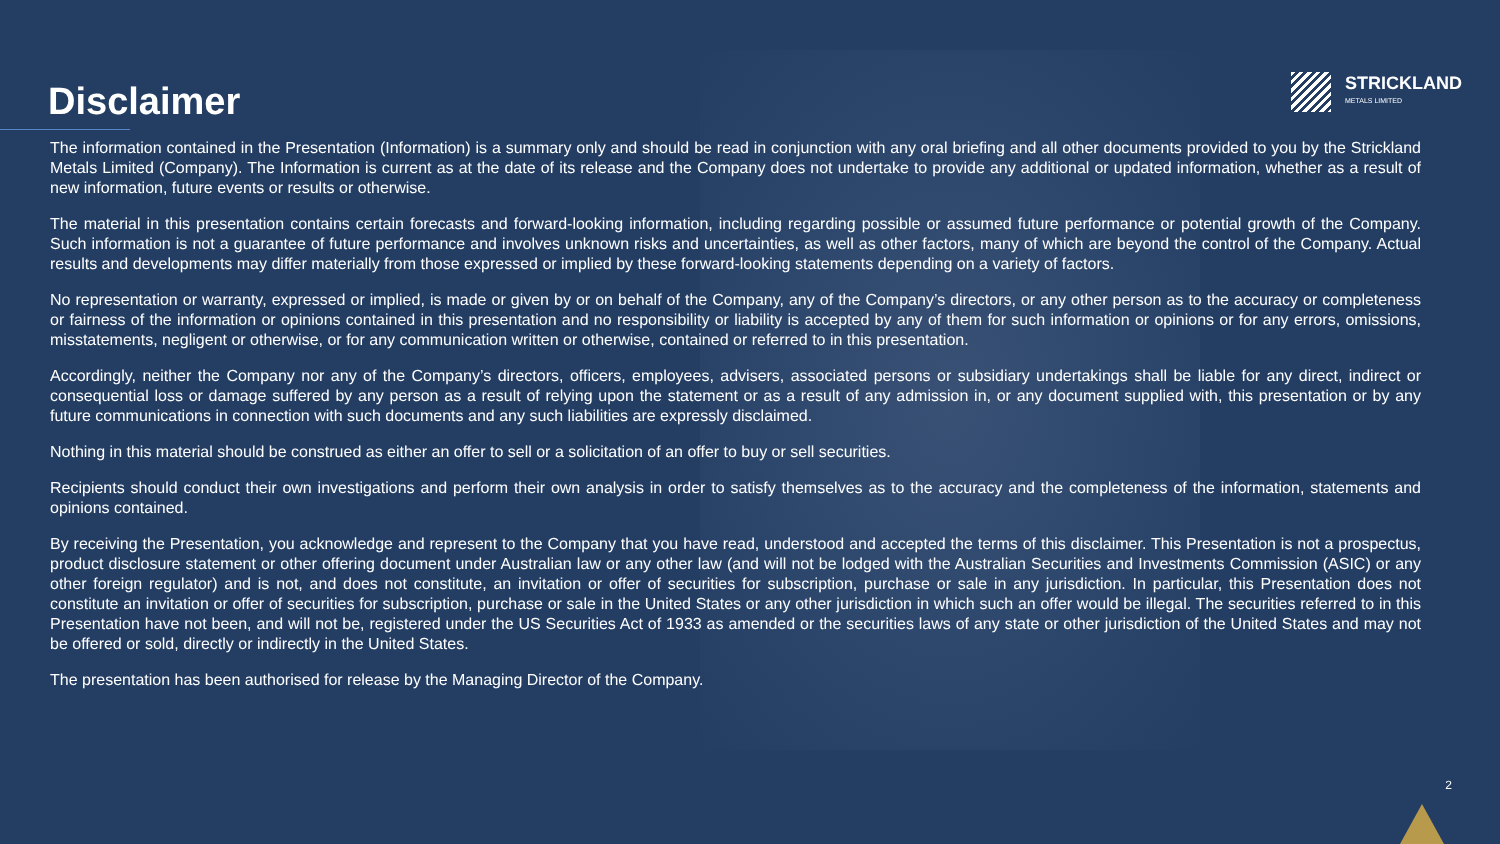Disclaimer
STRICKLAND
METALS LIMITED
The information contained in the Presentation (Information) is a summary only and should be read in conjunction with any oral briefing and all other documents provided to you by the Strickland Metals Limited (Company). The Information is current as at the date of its release and the Company does not undertake to provide any additional or updated information, whether as a result of new information, future events or results or otherwise.
The material in this presentation contains certain forecasts and forward-looking information, including regarding possible or assumed future performance or potential growth of the Company. Such information is not a guarantee of future performance and involves unknown risks and uncertainties, as well as other factors, many of which are beyond the control of the Company. Actual results and developments may differ materially from those expressed or implied by these forward-looking statements depending on a variety of factors.
No representation or warranty, expressed or implied, is made or given by or on behalf of the Company, any of the Company’s directors, or any other person as to the accuracy or completeness or fairness of the information or opinions contained in this presentation and no responsibility or liability is accepted by any of them for such information or opinions or for any errors, omissions, misstatements, negligent or otherwise, or for any communication written or otherwise, contained or referred to in this presentation.
Accordingly, neither the Company nor any of the Company’s directors, officers, employees, advisers, associated persons or subsidiary undertakings shall be liable for any direct, indirect or consequential loss or damage suffered by any person as a result of relying upon the statement or as a result of any admission in, or any document supplied with, this presentation or by any future communications in connection with such documents and any such liabilities are expressly disclaimed.
Nothing in this material should be construed as either an offer to sell or a solicitation of an offer to buy or sell securities.
Recipients should conduct their own investigations and perform their own analysis in order to satisfy themselves as to the accuracy and the completeness of the information, statements and opinions contained.
By receiving the Presentation, you acknowledge and represent to the Company that you have read, understood and accepted the terms of this disclaimer. This Presentation is not a prospectus, product disclosure statement or other offering document under Australian law or any other law (and will not be lodged with the Australian Securities and Investments Commission (ASIC) or any other foreign regulator) and is not, and does not constitute, an invitation or offer of securities for subscription, purchase or sale in any jurisdiction. In particular, this Presentation does not constitute an invitation or offer of securities for subscription, purchase or sale in the United States or any other jurisdiction in which such an offer would be illegal. The securities referred to in this Presentation have not been, and will not be, registered under the US Securities Act of 1933 as amended or the securities laws of any state or other jurisdiction of the United States and may not be offered or sold, directly or indirectly in the United States.
The presentation has been authorised for release by the Managing Director of the Company.
2